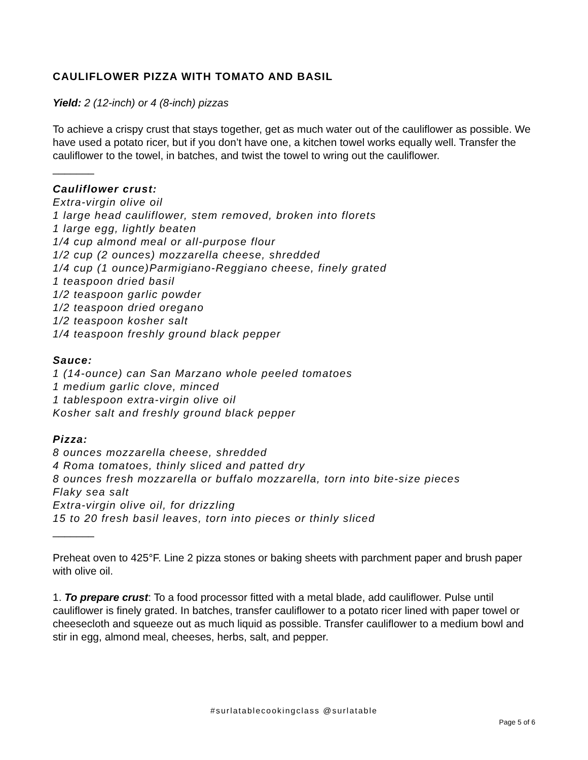CAULIFLOWER PIZZA WITH TOMATO AND BASIL
Yield: 2 (12-inch) or 4 (8-inch) pizzas
To achieve a crispy crust that stays together, get as much water out of the cauliflower as possible. We have used a potato ricer, but if you don’t have one, a kitchen towel works equally well. Transfer the cauliflower to the towel, in batches, and twist the towel to wring out the cauliflower.
_______
Cauliflower crust:
Extra-virgin olive oil
1 large head cauliflower, stem removed, broken into florets
1 large egg, lightly beaten
1/4 cup almond meal or all-purpose flour
1/2 cup (2 ounces) mozzarella cheese, shredded
1/4 cup (1 ounce)Parmigiano-Reggiano cheese, finely grated
1 teaspoon dried basil
1/2 teaspoon garlic powder
1/2 teaspoon dried oregano
1/2 teaspoon kosher salt
1/4 teaspoon freshly ground black pepper
Sauce:
1 (14-ounce) can San Marzano whole peeled tomatoes
1 medium garlic clove, minced
1 tablespoon extra-virgin olive oil
Kosher salt and freshly ground black pepper
Pizza:
8 ounces mozzarella cheese, shredded
4 Roma tomatoes, thinly sliced and patted dry
8 ounces fresh mozzarella or buffalo mozzarella, torn into bite-size pieces
Flaky sea salt
Extra-virgin olive oil, for drizzling
15 to 20 fresh basil leaves, torn into pieces or thinly sliced
_______
Preheat oven to 425°F. Line 2 pizza stones or baking sheets with parchment paper and brush paper with olive oil.
1. To prepare crust: To a food processor fitted with a metal blade, add cauliflower. Pulse until cauliflower is finely grated. In batches, transfer cauliflower to a potato ricer lined with paper towel or cheesecloth and squeeze out as much liquid as possible. Transfer cauliflower to a medium bowl and stir in egg, almond meal, cheeses, herbs, salt, and pepper.
#surlatablecookingclass @surlatable
Page 5 of 6